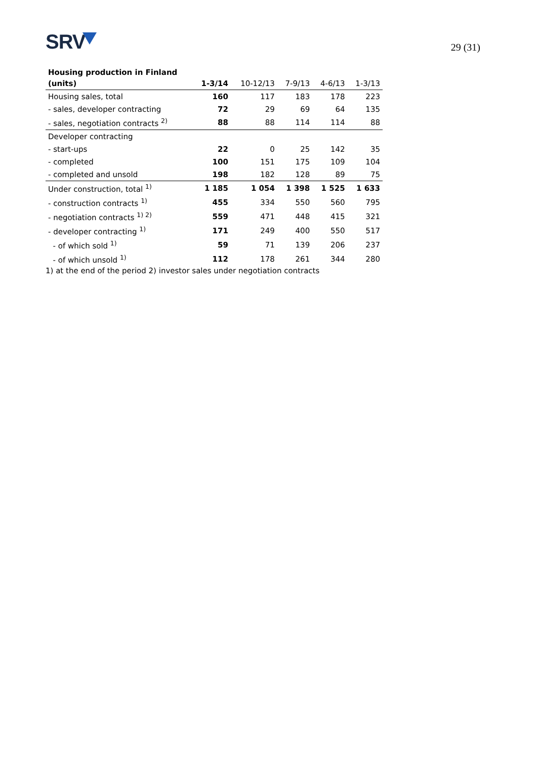SRV
29 (31)
| Housing production in Finland | | | | | |
| --- | --- | --- | --- | --- | --- |
| (units) | 1-3/14 | 10-12/13 | 7-9/13 | 4-6/13 | 1-3/13 |
| Housing sales, total | 160 | 117 | 183 | 178 | 223 |
| - sales, developer contracting | 72 | 29 | 69 | 64 | 135 |
| - sales, negotiation contracts <sup>2)</sup> | 88 | 88 | 114 | 114 | 88 |
| Developer contracting | | | | | |
| - start-ups | 22 | 0 | 25 | 142 | 35 |
| - completed | 100 | 151 | 175 | 109 | 104 |
| - completed and unsold | 198 | 182 | 128 | 89 | 75 |
| Under construction, total <sup>1)</sup> | 1 185 | 1 054 | 1 398 | 1 525 | 1 633 |
| - construction contracts <sup>1)</sup> | 455 | 334 | 550 | 560 | 795 |
| - negotiation contracts <sup>1) 2)</sup> | 559 | 471 | 448 | 415 | 321 |
| - developer contracting <sup>1)</sup> | 171 | 249 | 400 | 550 | 517 |
| - of which sold <sup>1)</sup> | 59 | 71 | 139 | 206 | 237 |
| - of which unsold <sup>1)</sup> | 112 | 178 | 261 | 344 | 280 |
1) at the end of the period 2) investor sales under negotiation contracts